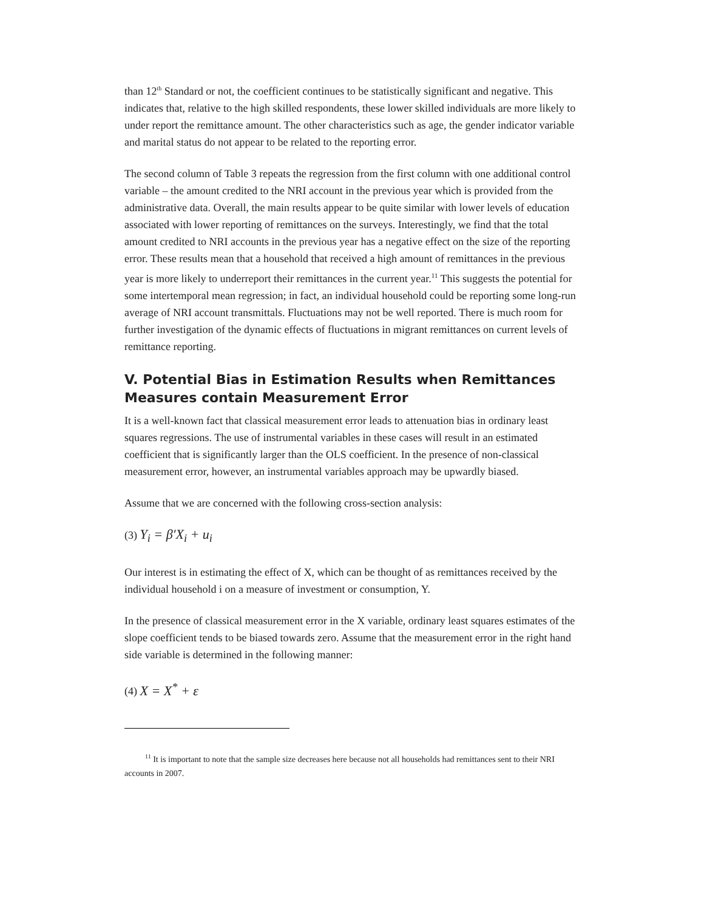than 12<sup>th</sup> Standard or not, the coefficient continues to be statistically significant and negative. This indicates that, relative to the high skilled respondents, these lower skilled individuals are more likely to under report the remittance amount. The other characteristics such as age, the gender indicator variable and marital status do not appear to be related to the reporting error.
The second column of Table 3 repeats the regression from the first column with one additional control variable – the amount credited to the NRI account in the previous year which is provided from the administrative data. Overall, the main results appear to be quite similar with lower levels of education associated with lower reporting of remittances on the surveys. Interestingly, we find that the total amount credited to NRI accounts in the previous year has a negative effect on the size of the reporting error. These results mean that a household that received a high amount of remittances in the previous year is more likely to underreport their remittances in the current year.<sup>11</sup> This suggests the potential for some intertemporal mean regression; in fact, an individual household could be reporting some long-run average of NRI account transmittals. Fluctuations may not be well reported. There is much room for further investigation of the dynamic effects of fluctuations in migrant remittances on current levels of remittance reporting.
V. Potential Bias in Estimation Results when Remittances Measures contain Measurement Error
It is a well-known fact that classical measurement error leads to attenuation bias in ordinary least squares regressions. The use of instrumental variables in these cases will result in an estimated coefficient that is significantly larger than the OLS coefficient. In the presence of non-classical measurement error, however, an instrumental variables approach may be upwardly biased.
Assume that we are concerned with the following cross-section analysis:
(3) Y<sub>i</sub> = β′X<sub>i</sub> + u<sub>i</sub>
Our interest is in estimating the effect of X, which can be thought of as remittances received by the individual household i on a measure of investment or consumption, Y.
In the presence of classical measurement error in the X variable, ordinary least squares estimates of the slope coefficient tends to be biased towards zero. Assume that the measurement error in the right hand side variable is determined in the following manner:
(4) X = X<sup>*</sup> + ε
<sup>11</sup> It is important to note that the sample size decreases here because not all households had remittances sent to their NRI accounts in 2007.